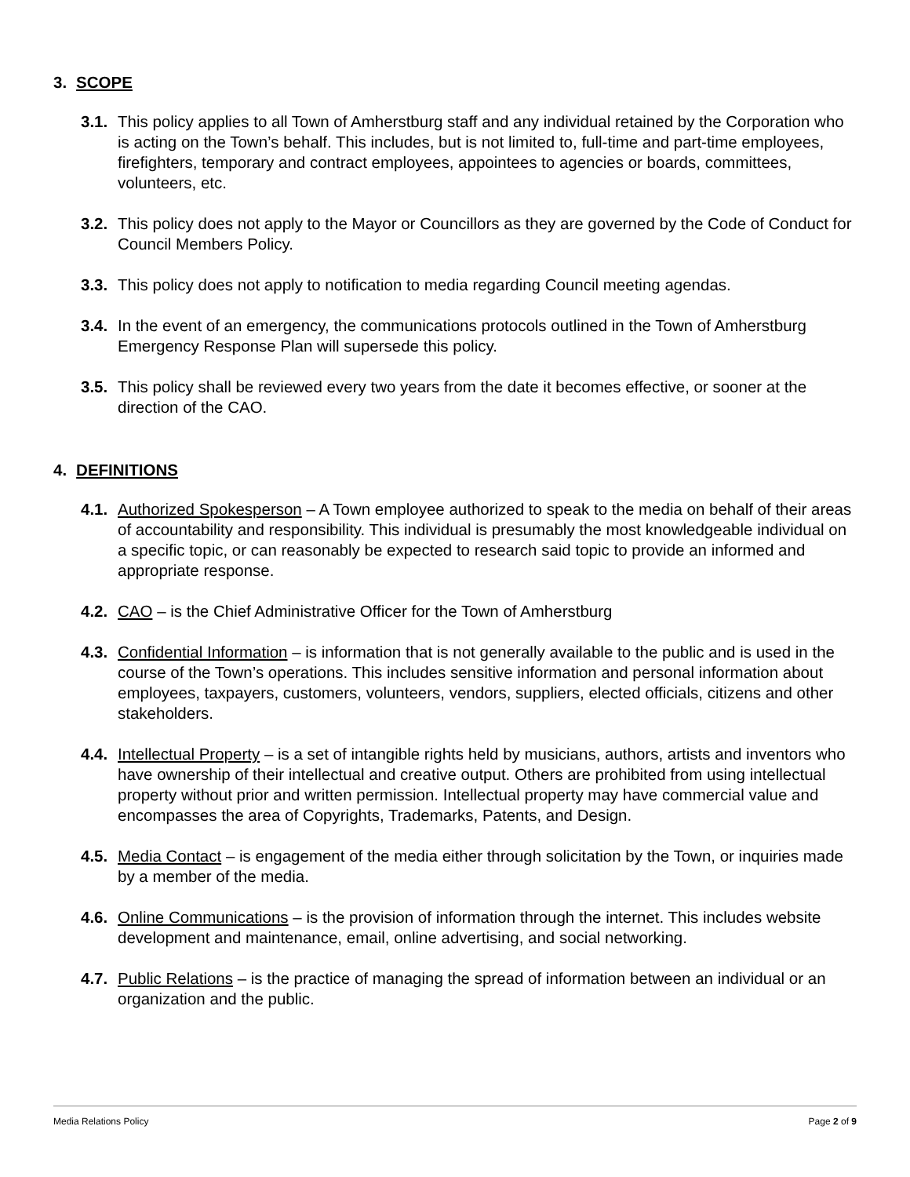3. SCOPE
3.1.
This policy applies to all Town of Amherstburg staff and any individual retained by the Corporation who is acting on the Town’s behalf. This includes, but is not limited to, full-time and part-time employees, firefighters, temporary and contract employees, appointees to agencies or boards, committees, volunteers, etc.
3.2.
This policy does not apply to the Mayor or Councillors as they are governed by the Code of Conduct for Council Members Policy.
3.3.
This policy does not apply to notification to media regarding Council meeting agendas.
3.4.
In the event of an emergency, the communications protocols outlined in the Town of Amherstburg Emergency Response Plan will supersede this policy.
3.5.
This policy shall be reviewed every two years from the date it becomes effective, or sooner at the direction of the CAO.
4. DEFINITIONS
4.1.
Authorized Spokesperson – A Town employee authorized to speak to the media on behalf of their areas of accountability and responsibility. This individual is presumably the most knowledgeable individual on a specific topic, or can reasonably be expected to research said topic to provide an informed and appropriate response.
4.2.
CAO – is the Chief Administrative Officer for the Town of Amherstburg
4.3.
Confidential Information – is information that is not generally available to the public and is used in the course of the Town’s operations. This includes sensitive information and personal information about employees, taxpayers, customers, volunteers, vendors, suppliers, elected officials, citizens and other stakeholders.
4.4.
Intellectual Property – is a set of intangible rights held by musicians, authors, artists and inventors who have ownership of their intellectual and creative output. Others are prohibited from using intellectual property without prior and written permission. Intellectual property may have commercial value and encompasses the area of Copyrights, Trademarks, Patents, and Design.
4.5.
Media Contact – is engagement of the media either through solicitation by the Town, or inquiries made by a member of the media.
4.6.
Online Communications – is the provision of information through the internet. This includes website development and maintenance, email, online advertising, and social networking.
4.7.
Public Relations – is the practice of managing the spread of information between an individual or an organization and the public.
Media Relations Policy Page 2 of 9